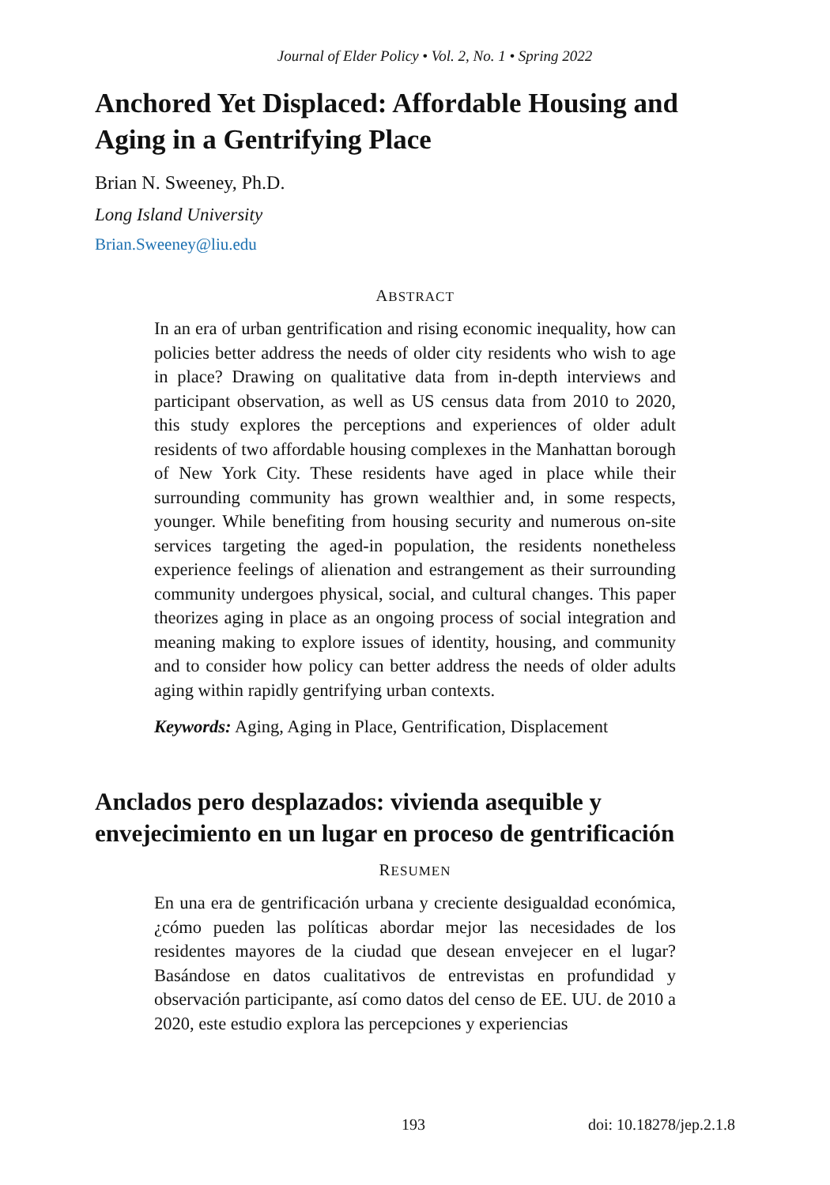Journal of Elder Policy • Vol. 2, No. 1 • Spring 2022
Anchored Yet Displaced: Affordable Housing and Aging in a Gentrifying Place
Brian N. Sweeney, Ph.D.
Long Island University
Brian.Sweeney@liu.edu
ABSTRACT
In an era of urban gentrification and rising economic inequality, how can policies better address the needs of older city residents who wish to age in place? Drawing on qualitative data from in-depth interviews and participant observation, as well as US census data from 2010 to 2020, this study explores the perceptions and experiences of older adult residents of two affordable housing complexes in the Manhattan borough of New York City. These residents have aged in place while their surrounding community has grown wealthier and, in some respects, younger. While benefiting from housing security and numerous on-site services targeting the aged-in population, the residents nonetheless experience feelings of alienation and estrangement as their surrounding community undergoes physical, social, and cultural changes. This paper theorizes aging in place as an ongoing process of social integration and meaning making to explore issues of identity, housing, and community and to consider how policy can better address the needs of older adults aging within rapidly gentrifying urban contexts.
Keywords: Aging, Aging in Place, Gentrification, Displacement
Anclados pero desplazados: vivienda asequible y envejecimiento en un lugar en proceso de gentrificación
RESUMEN
En una era de gentrificación urbana y creciente desigualdad económica, ¿cómo pueden las políticas abordar mejor las necesidades de los residentes mayores de la ciudad que desean envejecer en el lugar? Basándose en datos cualitativos de entrevistas en profundidad y observación participante, así como datos del censo de EE. UU. de 2010 a 2020, este estudio explora las percepciones y experiencias
193 doi: 10.18278/jep.2.1.8